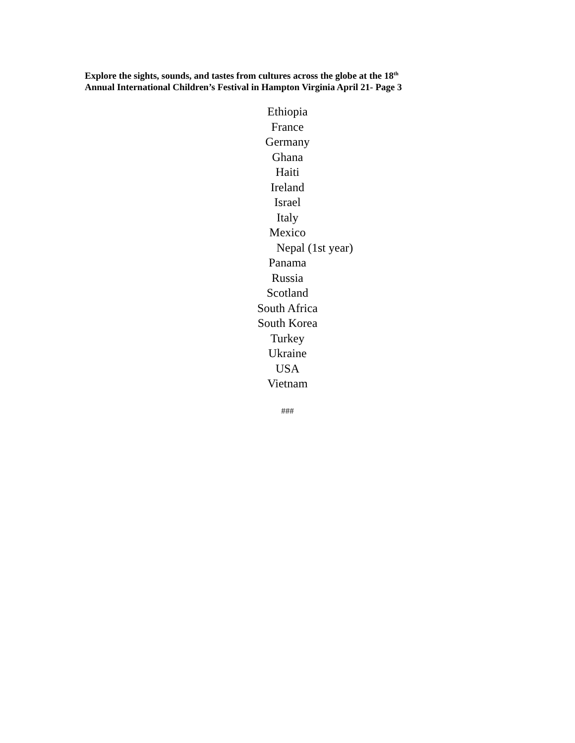Explore the sights, sounds, and tastes from cultures across the globe at the 18<sup>th</sup>
Annual International Children’s Festival in Hampton Virginia April 21- Page 3
Ethiopia
France
Germany
Ghana
Haiti
Ireland
Israel
Italy
Mexico
Nepal (1st year)
Panama
Russia
Scotland
South Africa
South Korea
Turkey
Ukraine
USA
Vietnam
###